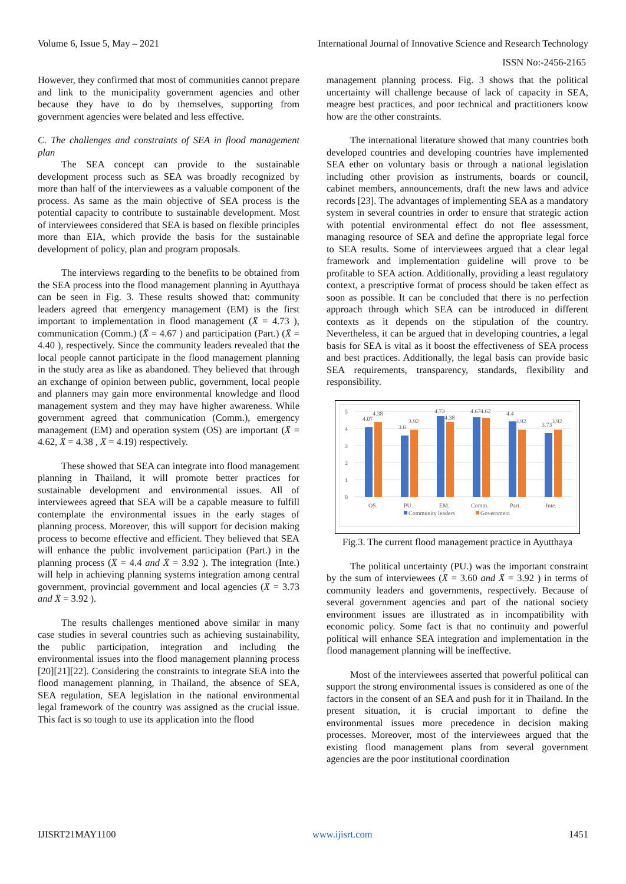Volume 6, Issue 5, May – 2021 International Journal of Innovative Science and Research Technology
ISSN No:-2456-2165
However, they confirmed that most of communities cannot prepare and link to the municipality government agencies and other because they have to do by themselves, supporting from government agencies were belated and less effective.
C. The challenges and constraints of SEA in flood management plan
The SEA concept can provide to the sustainable development process such as SEA was broadly recognized by more than half of the interviewees as a valuable component of the process. As same as the main objective of SEA process is the potential capacity to contribute to sustainable development. Most of interviewees considered that SEA is based on flexible principles more than EIA, which provide the basis for the sustainable development of policy, plan and program proposals.
The interviews regarding to the benefits to be obtained from the SEA process into the flood management planning in Ayutthaya can be seen in Fig. 3. These results showed that: community leaders agreed that emergency management (EM) is the first important to implementation in flood management (X̄ = 4.73 ), communication (Comm.) (X̄ = 4.67 ) and participation (Part.) (X̄ = 4.40 ), respectively. Since the community leaders revealed that the local people cannot participate in the flood management planning in the study area as like as abandoned. They believed that through an exchange of opinion between public, government, local people and planners may gain more environmental knowledge and flood management system and they may have higher awareness. While government agreed that communication (Comm.), emergency management (EM) and operation system (OS) are important (X̄ = 4.62, X̄ = 4.38 , X̄ = 4.19) respectively.
These showed that SEA can integrate into flood management planning in Thailand, it will promote better practices for sustainable development and environmental issues. All of interviewees agreed that SEA will be a capable measure to fulfill contemplate the environmental issues in the early stages of planning process. Moreover, this will support for decision making process to become effective and efficient. They believed that SEA will enhance the public involvement participation (Part.) in the planning process (X̄ = 4.4 and X̄ = 3.92 ). The integration (Inte.) will help in achieving planning systems integration among central government, provincial government and local agencies (X̄ = 3.73 and X̄ = 3.92 ).
The results challenges mentioned above similar in many case studies in several countries such as achieving sustainability, the public participation, integration and including the environmental issues into the flood management planning process [20][21][22]. Considering the constraints to integrate SEA into the flood management planning, in Thailand, the absence of SEA, SEA regulation, SEA legislation in the national environmental legal framework of the country was assigned as the crucial issue. This fact is so tough to use its application into the flood
management planning process. Fig. 3 shows that the political uncertainty will challenge because of lack of capacity in SEA, meagre best practices, and poor technical and practitioners know how are the other constraints.
The international literature showed that many countries both developed countries and developing countries have implemented SEA ether on voluntary basis or through a national legislation including other provision as instruments, boards or council, cabinet members, announcements, draft the new laws and advice records [23]. The advantages of implementing SEA as a mandatory system in several countries in order to ensure that strategic action with potential environmental effect do not flee assessment, managing resource of SEA and define the appropriate legal force to SEA results. Some of interviewees argued that a clear legal framework and implementation guideline will prove to be profitable to SEA action. Additionally, providing a least regulatory context, a prescriptive format of process should be taken effect as soon as possible. It can be concluded that there is no perfection approach through which SEA can be introduced in different contexts as it depends on the stipulation of the country. Nevertheless, it can be argued that in developing countries, a legal basis for SEA is vital as it boost the effectiveness of SEA process and best practices. Additionally, the legal basis can provide basic SEA requirements, transparency, standards, flexibility and responsibility.
5
4
3
2
1
0
4.07
4.38
3.6
3.92
4.73
4.38
4.67
4.62
4.4
3.92
3.73
3.92
OS.
PU.
EM.
Comm.
Part.
Inte.
Community leaders
Government
Fig.3. The current flood management practice in Ayutthaya
The political uncertainty (PU.) was the important constraint by the sum of interviewees (X̄ = 3.60 and X̄ = 3.92 ) in terms of community leaders and governments, respectively. Because of several government agencies and part of the national society environment issues are illustrated as in incompatibility with economic policy. Some fact is that no continuity and powerful political will enhance SEA integration and implementation in the flood management planning will be ineffective.
Most of the interviewees asserted that powerful political can support the strong environmental issues is considered as one of the factors in the consent of an SEA and push for it in Thailand. In the present situation, it is crucial important to define the environmental issues more precedence in decision making processes. Moreover, most of the interviewees argued that the existing flood management plans from several government agencies are the poor institutional coordination
IJISRT21MAY1100 www.ijisrt.com 1451